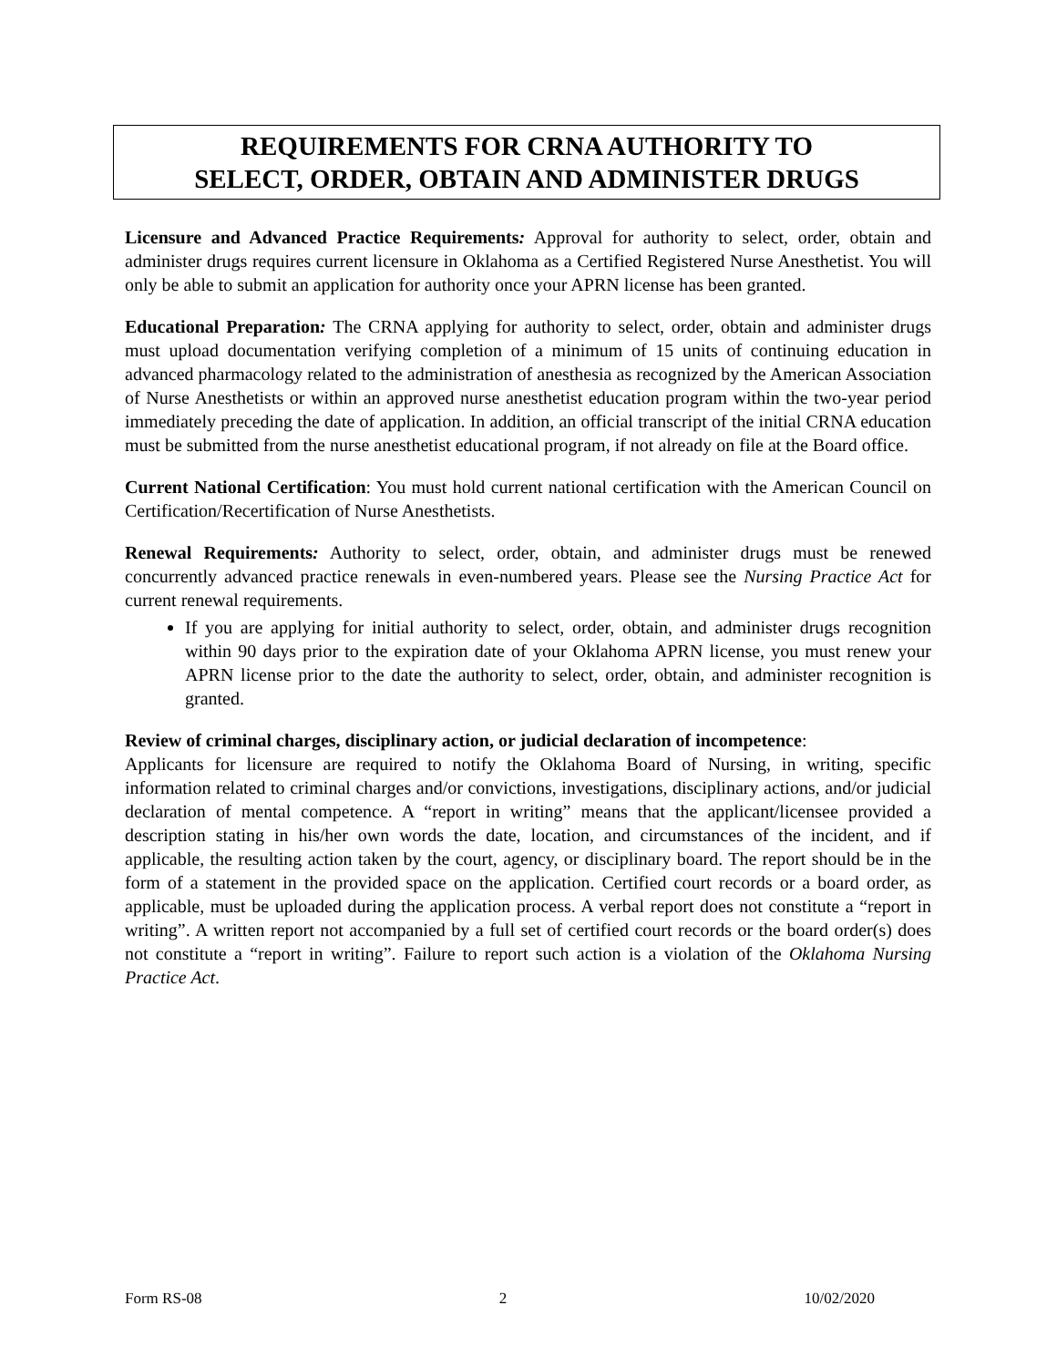REQUIREMENTS FOR CRNA AUTHORITY TO
SELECT, ORDER, OBTAIN AND ADMINISTER DRUGS
Licensure and Advanced Practice Requirements: Approval for authority to select, order, obtain and administer drugs requires current licensure in Oklahoma as a Certified Registered Nurse Anesthetist. You will only be able to submit an application for authority once your APRN license has been granted.
Educational Preparation: The CRNA applying for authority to select, order, obtain and administer drugs must upload documentation verifying completion of a minimum of 15 units of continuing education in advanced pharmacology related to the administration of anesthesia as recognized by the American Association of Nurse Anesthetists or within an approved nurse anesthetist education program within the two-year period immediately preceding the date of application. In addition, an official transcript of the initial CRNA education must be submitted from the nurse anesthetist educational program, if not already on file at the Board office.
Current National Certification: You must hold current national certification with the American Council on Certification/Recertification of Nurse Anesthetists.
Renewal Requirements: Authority to select, order, obtain, and administer drugs must be renewed concurrently advanced practice renewals in even-numbered years. Please see the Nursing Practice Act for current renewal requirements.
If you are applying for initial authority to select, order, obtain, and administer drugs recognition within 90 days prior to the expiration date of your Oklahoma APRN license, you must renew your APRN license prior to the date the authority to select, order, obtain, and administer recognition is granted.
Review of criminal charges, disciplinary action, or judicial declaration of incompetence:
Applicants for licensure are required to notify the Oklahoma Board of Nursing, in writing, specific information related to criminal charges and/or convictions, investigations, disciplinary actions, and/or judicial declaration of mental competence. A “report in writing” means that the applicant/licensee provided a description stating in his/her own words the date, location, and circumstances of the incident, and if applicable, the resulting action taken by the court, agency, or disciplinary board. The report should be in the form of a statement in the provided space on the application. Certified court records or a board order, as applicable, must be uploaded during the application process. A verbal report does not constitute a “report in writing”. A written report not accompanied by a full set of certified court records or the board order(s) does not constitute a “report in writing”. Failure to report such action is a violation of the Oklahoma Nursing Practice Act.
Form RS-08 2 10/02/2020